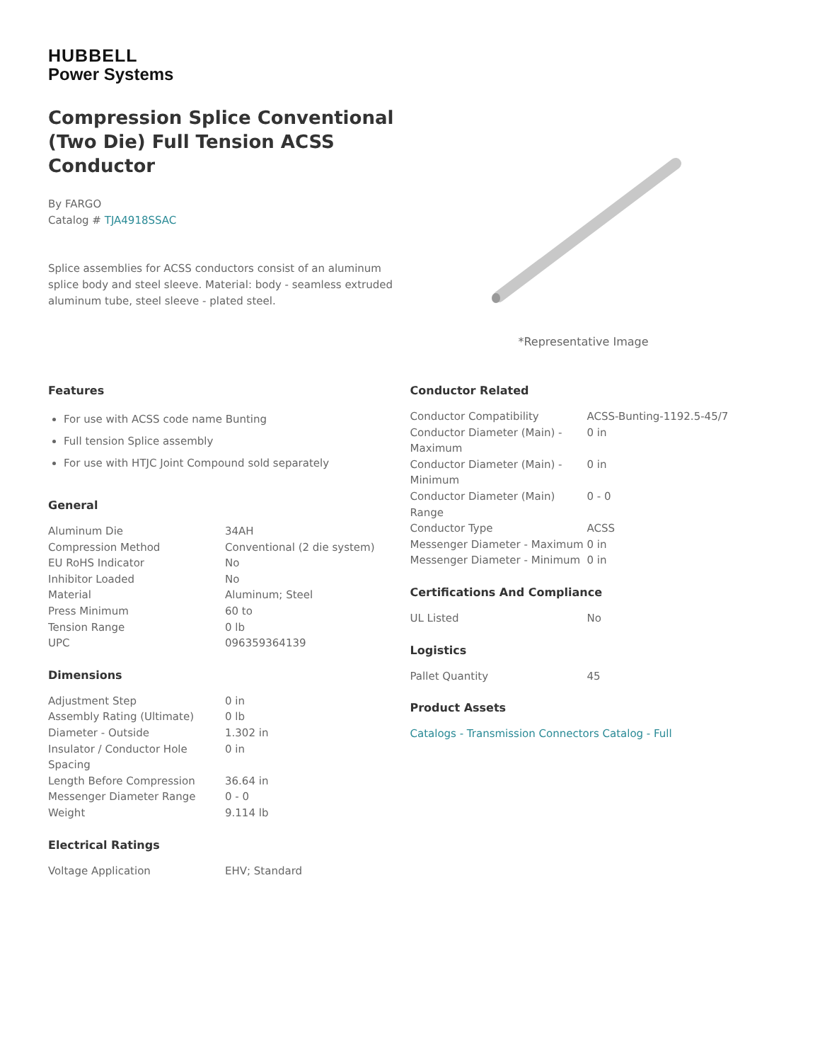HUBBELL
Power Systems
Compression Splice Conventional (Two Die) Full Tension ACSS Conductor
By FARGO
Catalog # TJA4918SSAC
Splice assemblies for ACSS conductors consist of an aluminum splice body and steel sleeve. Material: body - seamless extruded aluminum tube, steel sleeve - plated steel.
*Representative Image
Features
For use with ACSS code name Bunting
Full tension Splice assembly
For use with HTJC Joint Compound sold separately
General
| Aluminum Die | 34AH |
| Compression Method | Conventional (2 die system) |
| EU RoHS Indicator | No |
| Inhibitor Loaded | No |
| Material | Aluminum; Steel |
| Press Minimum | 60 to |
| Tension Range | 0 lb |
| UPC | 096359364139 |
Dimensions
| Adjustment Step | 0 in |
| Assembly Rating (Ultimate) | 0 lb |
| Diameter - Outside | 1.302 in |
| Insulator / Conductor Hole Spacing | 0 in |
| Length Before Compression | 36.64 in |
| Messenger Diameter Range | 0 - 0 |
| Weight | 9.114 lb |
Electrical Ratings
| Voltage Application | EHV; Standard |
Conductor Related
| Conductor Compatibility | ACSS-Bunting-1192.5-45/7 |
| Conductor Diameter (Main) - Maximum | 0 in |
| Conductor Diameter (Main) - Minimum | 0 in |
| Conductor Diameter (Main) Range | 0 - 0 |
| Conductor Type | ACSS |
| Messenger Diameter - Maximum | 0 in |
| Messenger Diameter - Minimum | 0 in |
Certifications And Compliance
| UL Listed | No |
Logistics
| Pallet Quantity | 45 |
Product Assets
Catalogs - Transmission Connectors Catalog - Full